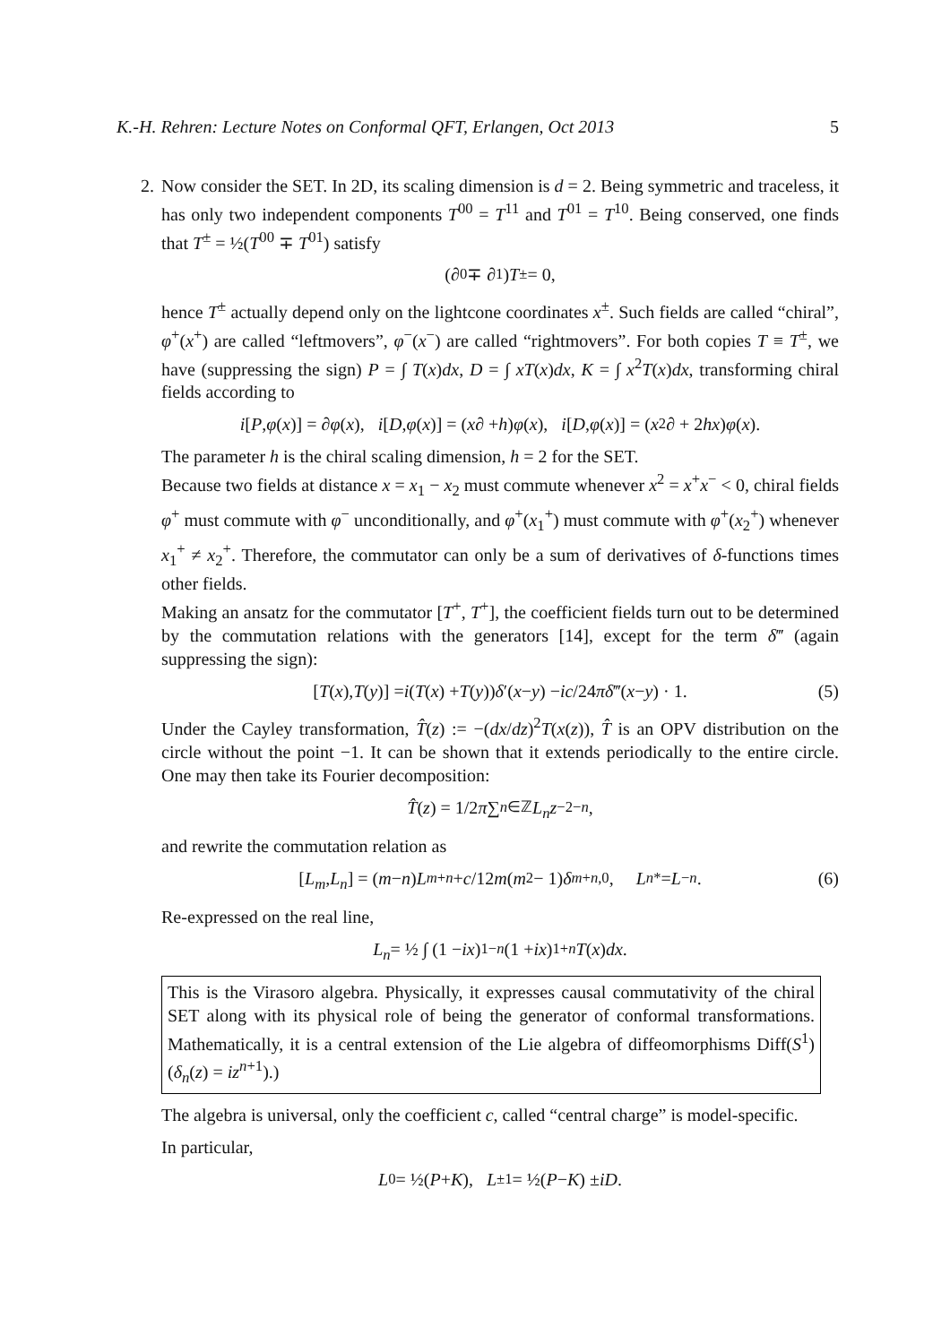K.-H. Rehren: Lecture Notes on Conformal QFT, Erlangen, Oct 2013 5
2. Now consider the SET. In 2D, its scaling dimension is d = 2. Being symmetric and traceless, it has only two independent components T<sup>00</sup> = T<sup>11</sup> and T<sup>01</sup> = T<sup>10</sup>. Being conserved, one finds that T<sup>±</sup> = ½(T<sup>00</sup> ∓ T<sup>01</sup>) satisfy
(∂<sub>0</sub> ∓ ∂<sub>1</sub>) T<sup>±</sup> = 0,
hence T<sup>±</sup> actually depend only on the lightcone coordinates x<sup>±</sup>. Such fields are called “chiral”, φ<sup>+</sup>(x<sup>+</sup>) are called “leftmovers”, φ<sup>−</sup>(x<sup>−</sup>) are called “rightmovers”. For both copies T ≡ T<sup>±</sup>, we have (suppressing the sign) P = ∫ T(x)dx, D = ∫ xT(x)dx, K = ∫ x<sup>2</sup>T(x)dx, transforming chiral fields according to
i [P, φ (x)] = ∂ φ (x), i [D, φ (x)] = (x ∂ + h) φ (x), i [D, φ (x)] = (x<sup>2</sup>∂ + 2 hx) φ (x).
The parameter h is the chiral scaling dimension, h = 2 for the SET.
Because two fields at distance x = x<sub>1</sub> − x<sub>2</sub> must commute whenever x<sup>2</sup> = x<sup>+</sup>x<sup>−</sup> < 0, chiral fields φ<sup>+</sup> must commute with φ<sup>−</sup> unconditionally, and φ<sup>+</sup>(x<sub>1</sub><sup>+</sup>) must commute with φ<sup>+</sup>(x<sub>2</sub><sup>+</sup>) whenever x<sub>1</sub><sup>+</sup> ≠ x<sub>2</sub><sup>+</sup>. Therefore, the commutator can only be a sum of derivatives of δ-functions times other fields.
Making an ansatz for the commutator [T<sup>+</sup>, T<sup>+</sup>], the coefficient fields turn out to be determined by the commutation relations with the generators [14], except for the term δ‴ (again suppressing the sign):
[T (x), T (y)] = i (T (x) + T (y)) δ ′(x − y) − ic /24 π δ ‴(x − y) · 1. (5)
Under the Cayley transformation, T̂(z) := −(dx/dz)<sup>2</sup>T(x(z)), T̂ is an OPV distribution on the circle without the point −1. It can be shown that it extends periodically to the entire circle. One may then take its Fourier decomposition:
T̂ (z) = 1/2 π ∑<sub>n∈ℤ</sub> L<sub>n</sub> z<sup>−2−n</sup>,
and rewrite the commutation relation as
[L<sub>m</sub>, L<sub>n</sub>] = (m − n) L<sub>m+n</sub> + c /12 m (m<sup>2</sup> − 1) δ<sub>m+n,0</sub>, L<sub>n</sub><sup>*</sup> = L<sub>−n</sub>. (6)
Re-expressed on the real line,
L<sub>n</sub> = ½ ∫ (1 − ix)<sup>1−n</sup> (1 + ix)<sup>1+n</sup> T (x) dx.
This is the Virasoro algebra. Physically, it expresses causal commutativity of the chiral SET along with its physical role of being the generator of conformal transformations. Mathematically, it is a central extension of the Lie algebra of diffeomorphisms Diff(S<sup>1</sup>) (δ<sub>n</sub>(z) = iz<sup>n+1</sup>).)
The algebra is universal, only the coefficient c, called “central charge” is model-specific.
In particular,
L<sub>0</sub> = ½(P + K), L<sub>±1</sub> = ½(P − K) ± iD.